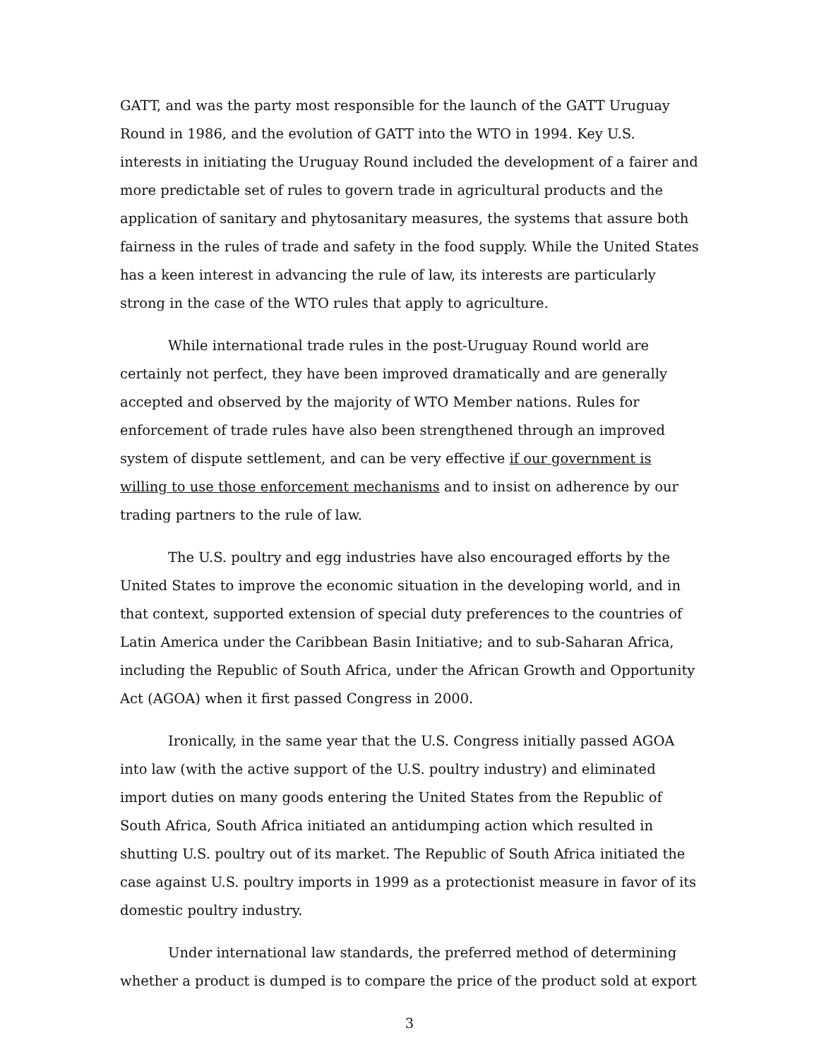GATT, and was the party most responsible for the launch of the GATT Uruguay Round in 1986, and the evolution of GATT into the WTO in 1994. Key U.S. interests in initiating the Uruguay Round included the development of a fairer and more predictable set of rules to govern trade in agricultural products and the application of sanitary and phytosanitary measures, the systems that assure both fairness in the rules of trade and safety in the food supply. While the United States has a keen interest in advancing the rule of law, its interests are particularly strong in the case of the WTO rules that apply to agriculture.
While international trade rules in the post-Uruguay Round world are certainly not perfect, they have been improved dramatically and are generally accepted and observed by the majority of WTO Member nations. Rules for enforcement of trade rules have also been strengthened through an improved system of dispute settlement, and can be very effective if our government is willing to use those enforcement mechanisms and to insist on adherence by our trading partners to the rule of law.
The U.S. poultry and egg industries have also encouraged efforts by the United States to improve the economic situation in the developing world, and in that context, supported extension of special duty preferences to the countries of Latin America under the Caribbean Basin Initiative; and to sub-Saharan Africa, including the Republic of South Africa, under the African Growth and Opportunity Act (AGOA) when it first passed Congress in 2000.
Ironically, in the same year that the U.S. Congress initially passed AGOA into law (with the active support of the U.S. poultry industry) and eliminated import duties on many goods entering the United States from the Republic of South Africa, South Africa initiated an antidumping action which resulted in shutting U.S. poultry out of its market. The Republic of South Africa initiated the case against U.S. poultry imports in 1999 as a protectionist measure in favor of its domestic poultry industry.
Under international law standards, the preferred method of determining whether a product is dumped is to compare the price of the product sold at export
3